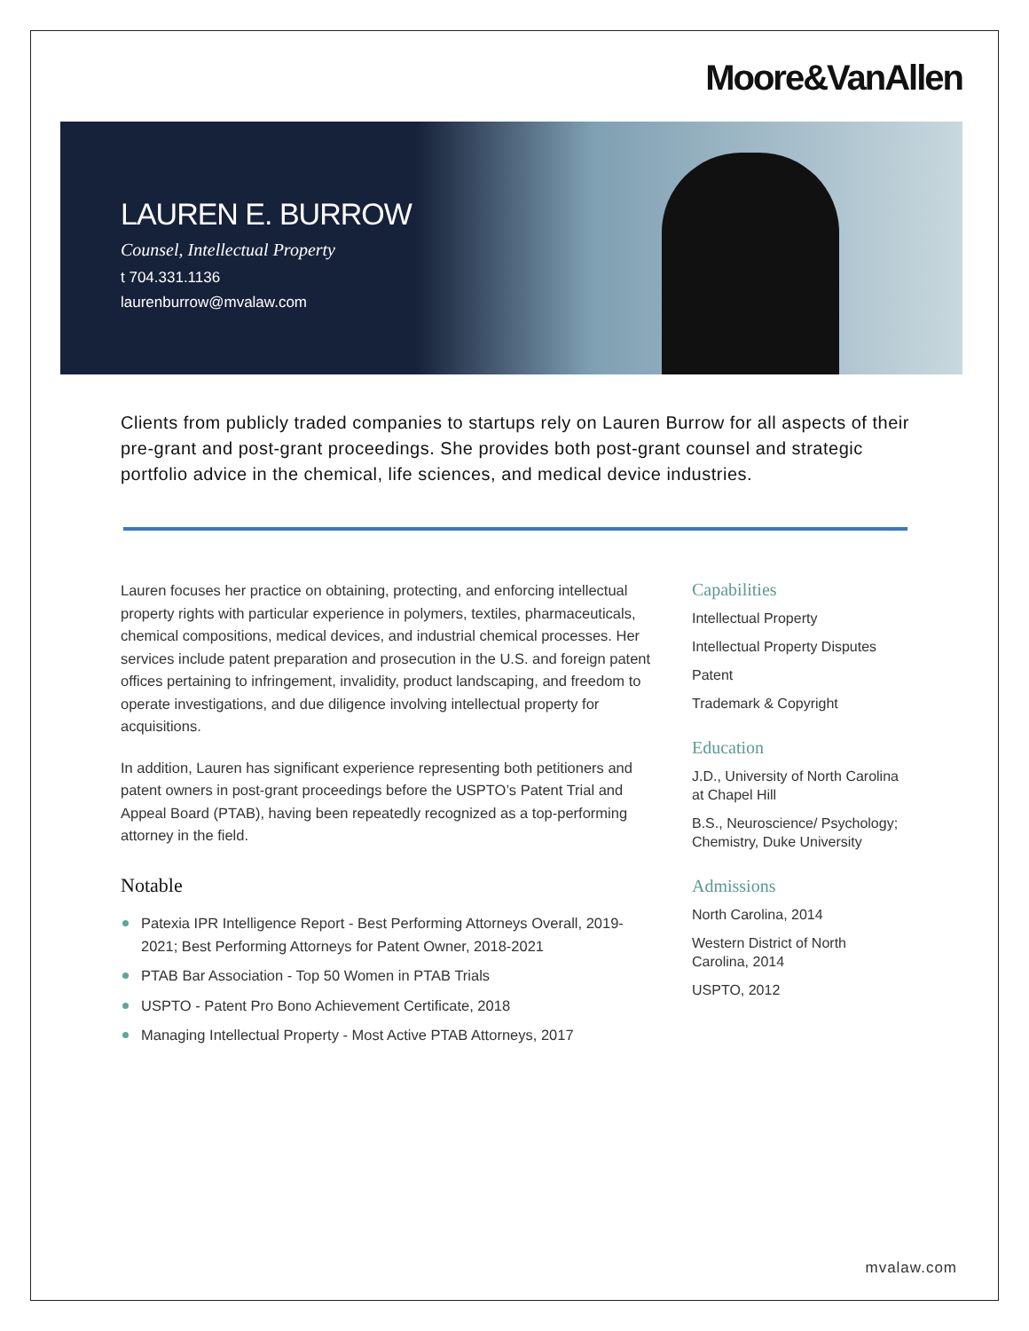Moore&VanAllen
LAUREN E. BURROW
Counsel, Intellectual Property
t 704.331.1136
laurenburrow@mvalaw.com
Clients from publicly traded companies to startups rely on Lauren Burrow for all aspects of their pre-grant and post-grant proceedings. She provides both post-grant counsel and strategic portfolio advice in the chemical, life sciences, and medical device industries.
Lauren focuses her practice on obtaining, protecting, and enforcing intellectual property rights with particular experience in polymers, textiles, pharmaceuticals, chemical compositions, medical devices, and industrial chemical processes. Her services include patent preparation and prosecution in the U.S. and foreign patent offices pertaining to infringement, invalidity, product landscaping, and freedom to operate investigations, and due diligence involving intellectual property for acquisitions.
In addition, Lauren has significant experience representing both petitioners and patent owners in post-grant proceedings before the USPTO’s Patent Trial and Appeal Board (PTAB), having been repeatedly recognized as a top-performing attorney in the field.
Notable
Patexia IPR Intelligence Report - Best Performing Attorneys Overall, 2019-2021; Best Performing Attorneys for Patent Owner, 2018-2021
PTAB Bar Association - Top 50 Women in PTAB Trials
USPTO - Patent Pro Bono Achievement Certificate, 2018
Managing Intellectual Property - Most Active PTAB Attorneys, 2017
Capabilities
Intellectual Property
Intellectual Property Disputes
Patent
Trademark & Copyright
Education
J.D., University of North Carolina at Chapel Hill
B.S., Neuroscience/ Psychology; Chemistry, Duke University
Admissions
North Carolina, 2014
Western District of North Carolina, 2014
USPTO, 2012
mvalaw.com